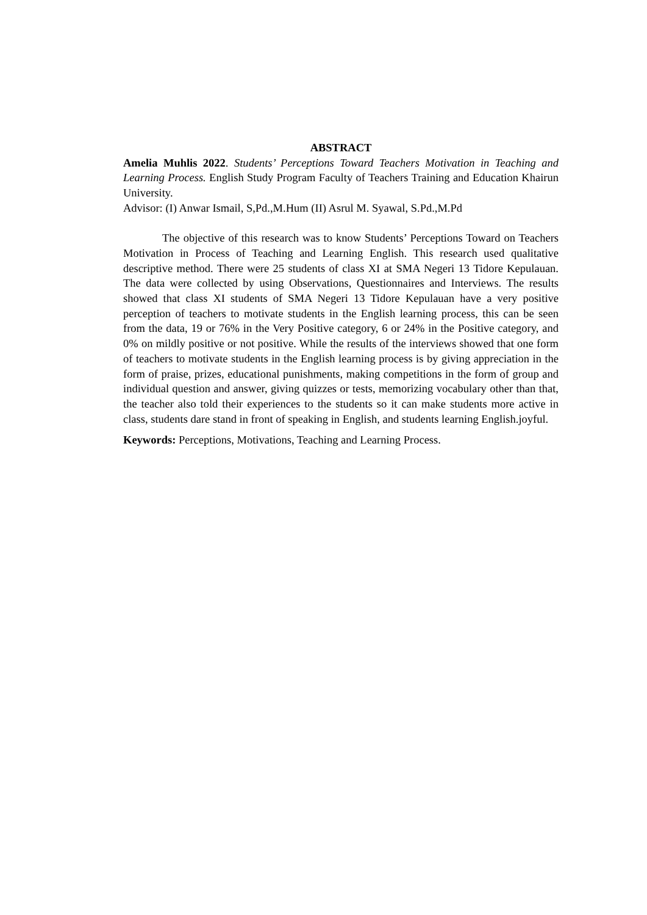ABSTRACT
Amelia Muhlis 2022. Students’ Perceptions Toward Teachers Motivation in Teaching and Learning Process. English Study Program Faculty of Teachers Training and Education Khairun University.
Advisor: (I) Anwar Ismail, S,Pd.,M.Hum (II) Asrul M. Syawal, S.Pd.,M.Pd
The objective of this research was to know Students’ Perceptions Toward on Teachers Motivation in Process of Teaching and Learning English. This research used qualitative descriptive method. There were 25 students of class XI at SMA Negeri 13 Tidore Kepulauan. The data were collected by using Observations, Questionnaires and Interviews. The results showed that class XI students of SMA Negeri 13 Tidore Kepulauan have a very positive perception of teachers to motivate students in the English learning process, this can be seen from the data, 19 or 76% in the Very Positive category, 6 or 24% in the Positive category, and 0% on mildly positive or not positive. While the results of the interviews showed that one form of teachers to motivate students in the English learning process is by giving appreciation in the form of praise, prizes, educational punishments, making competitions in the form of group and individual question and answer, giving quizzes or tests, memorizing vocabulary other than that, the teacher also told their experiences to the students so it can make students more active in class, students dare stand in front of speaking in English, and students learning English.joyful.
Keywords: Perceptions, Motivations, Teaching and Learning Process.